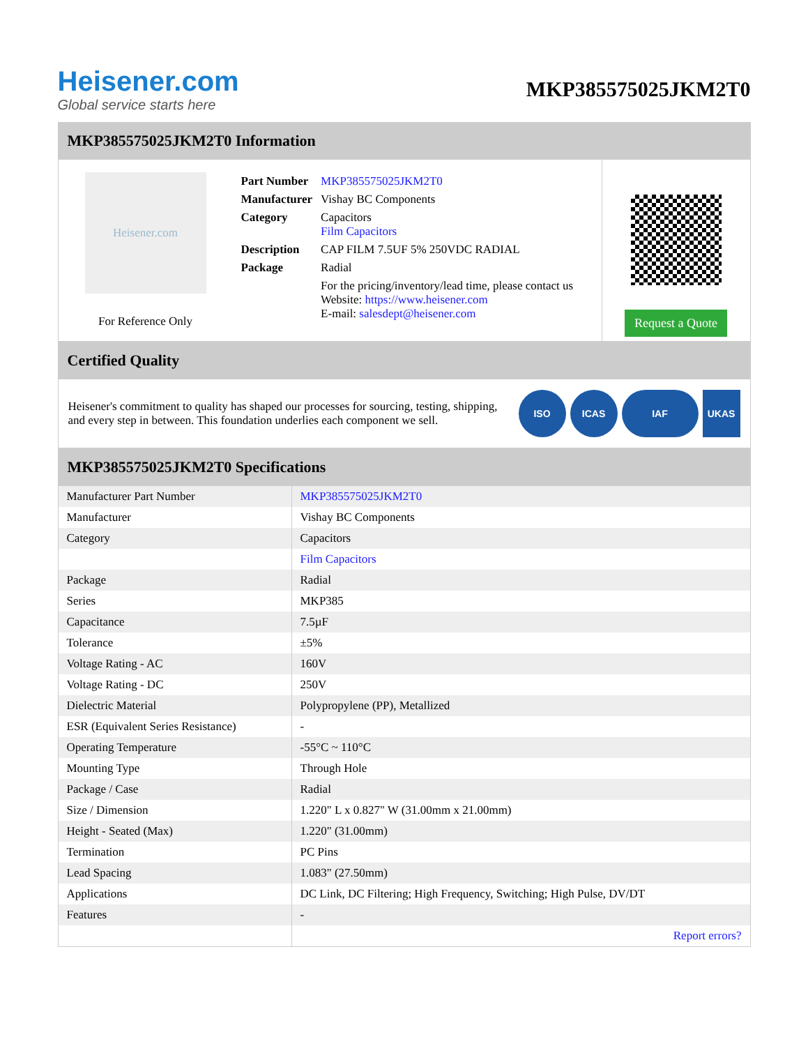Heisener.com
Global service starts here
MKP385575025JKM2T0
MKP385575025JKM2T0 Information
Heisener.com
For Reference Only
| Part Number | MKP385575025JKM2T0 |
| Manufacturer | Vishay BC Components |
| Category | Capacitors Film Capacitors |
| Description | CAP FILM 7.5UF 5% 250VDC RADIAL |
| Package | Radial |
| | For the pricing/inventory/lead time, please contact us Website: https://www.heisener.com E-mail: salesdept@heisener.com |
Request a Quote
Certified Quality
Heisener's commitment to quality has shaped our processes for sourcing, testing, shipping, and every step in between. This foundation underlies each component we sell.
ISO ICAS IAF UKAS
MKP385575025JKM2T0 Specifications
| Manufacturer Part Number | MKP385575025JKM2T0 |
| Manufacturer | Vishay BC Components |
| Category | Capacitors |
| | Film Capacitors |
| Package | Radial |
| Series | MKP385 |
| Capacitance | 7.5µF |
| Tolerance | ±5% |
| Voltage Rating - AC | 160V |
| Voltage Rating - DC | 250V |
| Dielectric Material | Polypropylene (PP), Metallized |
| ESR (Equivalent Series Resistance) | - |
| Operating Temperature | -55°C ~ 110°C |
| Mounting Type | Through Hole |
| Package / Case | Radial |
| Size / Dimension | 1.220" L x 0.827" W (31.00mm x 21.00mm) |
| Height - Seated (Max) | 1.220" (31.00mm) |
| Termination | PC Pins |
| Lead Spacing | 1.083" (27.50mm) |
| Applications | DC Link, DC Filtering; High Frequency, Switching; High Pulse, DV/DT |
| Features | - |
| | Report errors? |